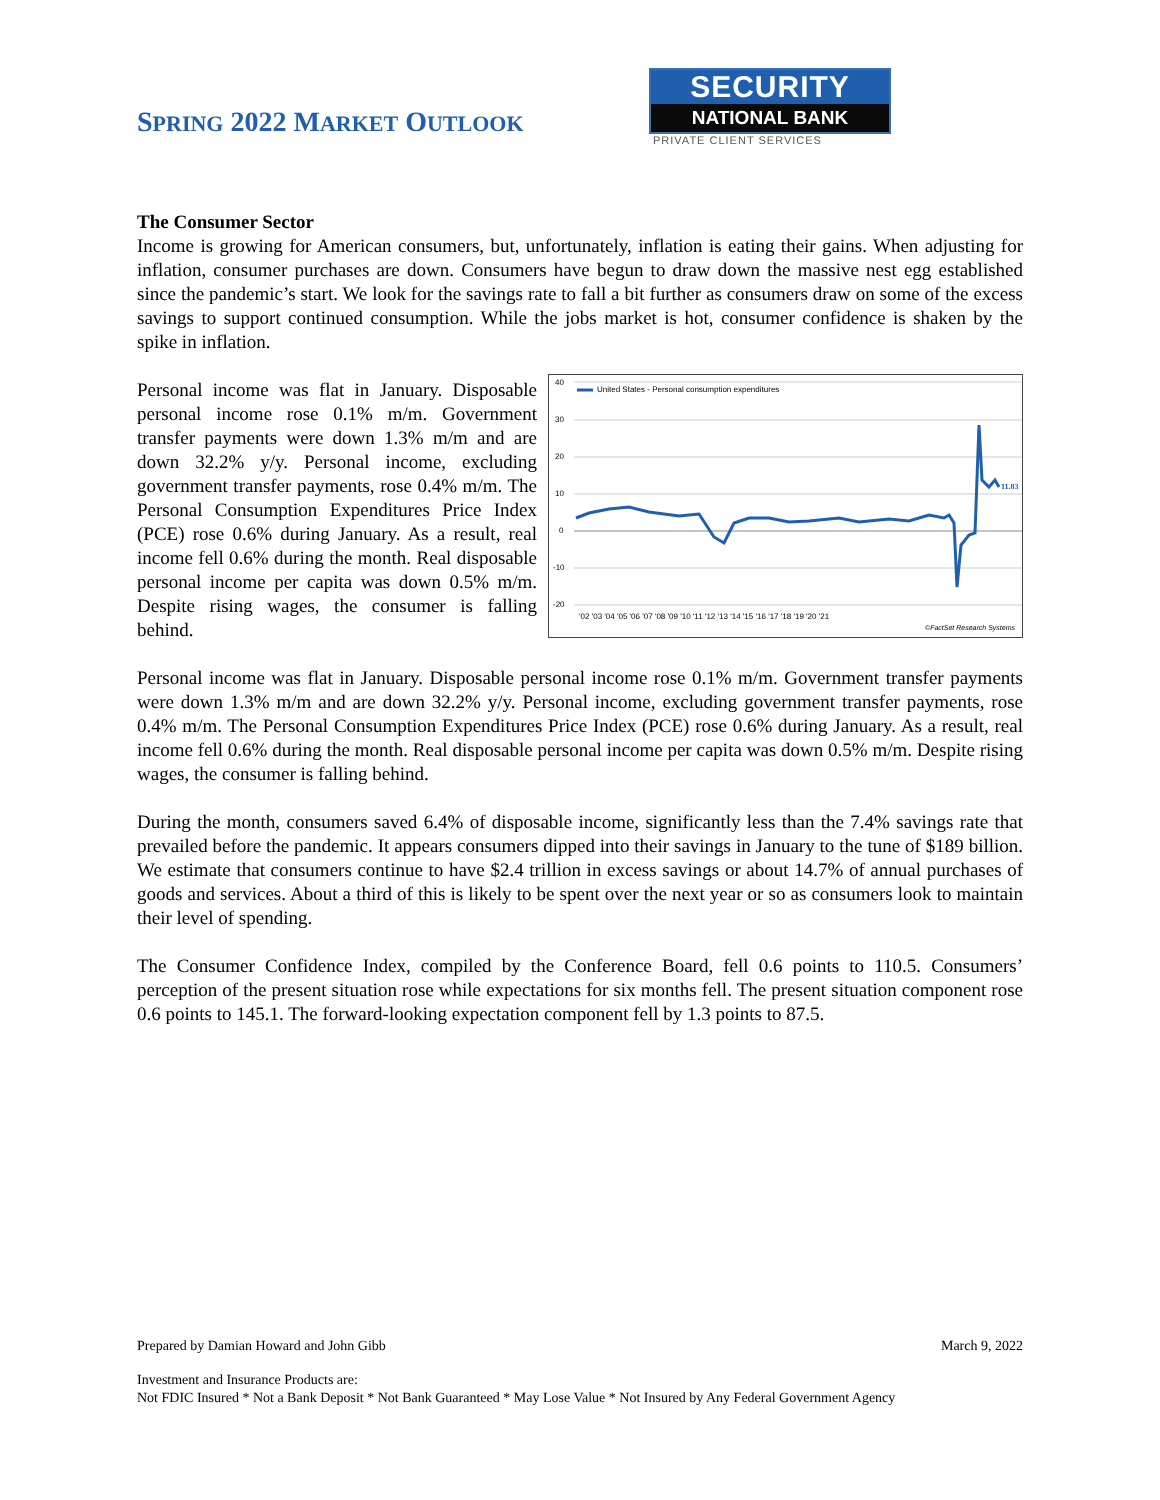SPRING 2022 MARKET OUTLOOK
SECURITY
NATIONAL BANK
PRIVATE CLIENT SERVICES
The Consumer Sector
Income is growing for American consumers, but, unfortunately, inflation is eating their gains. When adjusting for inflation, consumer purchases are down. Consumers have begun to draw down the massive nest egg established since the pandemic’s start. We look for the savings rate to fall a bit further as consumers draw on some of the excess savings to support continued consumption. While the jobs market is hot, consumer confidence is shaken by the spike in inflation.
Personal income was flat in January. Disposable personal income rose 0.1% m/m. Government transfer payments were down 1.3% m/m and are down 32.2% y/y. Personal income, excluding government transfer payments, rose 0.4% m/m. The Personal Consumption Expenditures Price Index (PCE) rose 0.6% during January. As a result, real income fell 0.6% during the month. Real disposable personal income per capita was down 0.5% m/m. Despite rising wages, the consumer is falling behind.
40
30
20
10
0
-10
-20
'02 '03 '04 '05 '06 '07 '08 '09 '10 '11 '12 '13 '14 '15 '16 '17 '18 '19 '20 '21
©FactSet Research Systems
United States - Personal consumption expenditures
11.83
Personal income was flat in January. Disposable personal income rose 0.1% m/m. Government transfer payments were down 1.3% m/m and are down 32.2% y/y. Personal income, excluding government transfer payments, rose 0.4% m/m. The Personal Consumption Expenditures Price Index (PCE) rose 0.6% during January. As a result, real income fell 0.6% during the month. Real disposable personal income per capita was down 0.5% m/m. Despite rising wages, the consumer is falling behind.
During the month, consumers saved 6.4% of disposable income, significantly less than the 7.4% savings rate that prevailed before the pandemic. It appears consumers dipped into their savings in January to the tune of $189 billion. We estimate that consumers continue to have $2.4 trillion in excess savings or about 14.7% of annual purchases of goods and services. About a third of this is likely to be spent over the next year or so as consumers look to maintain their level of spending.
The Consumer Confidence Index, compiled by the Conference Board, fell 0.6 points to 110.5. Consumers’ perception of the present situation rose while expectations for six months fell. The present situation component rose 0.6 points to 145.1. The forward-looking expectation component fell by 1.3 points to 87.5.
Prepared by Damian Howard and John Gibb March 9, 2022
Investment and Insurance Products are:
Not FDIC Insured * Not a Bank Deposit * Not Bank Guaranteed * May Lose Value * Not Insured by Any Federal Government Agency